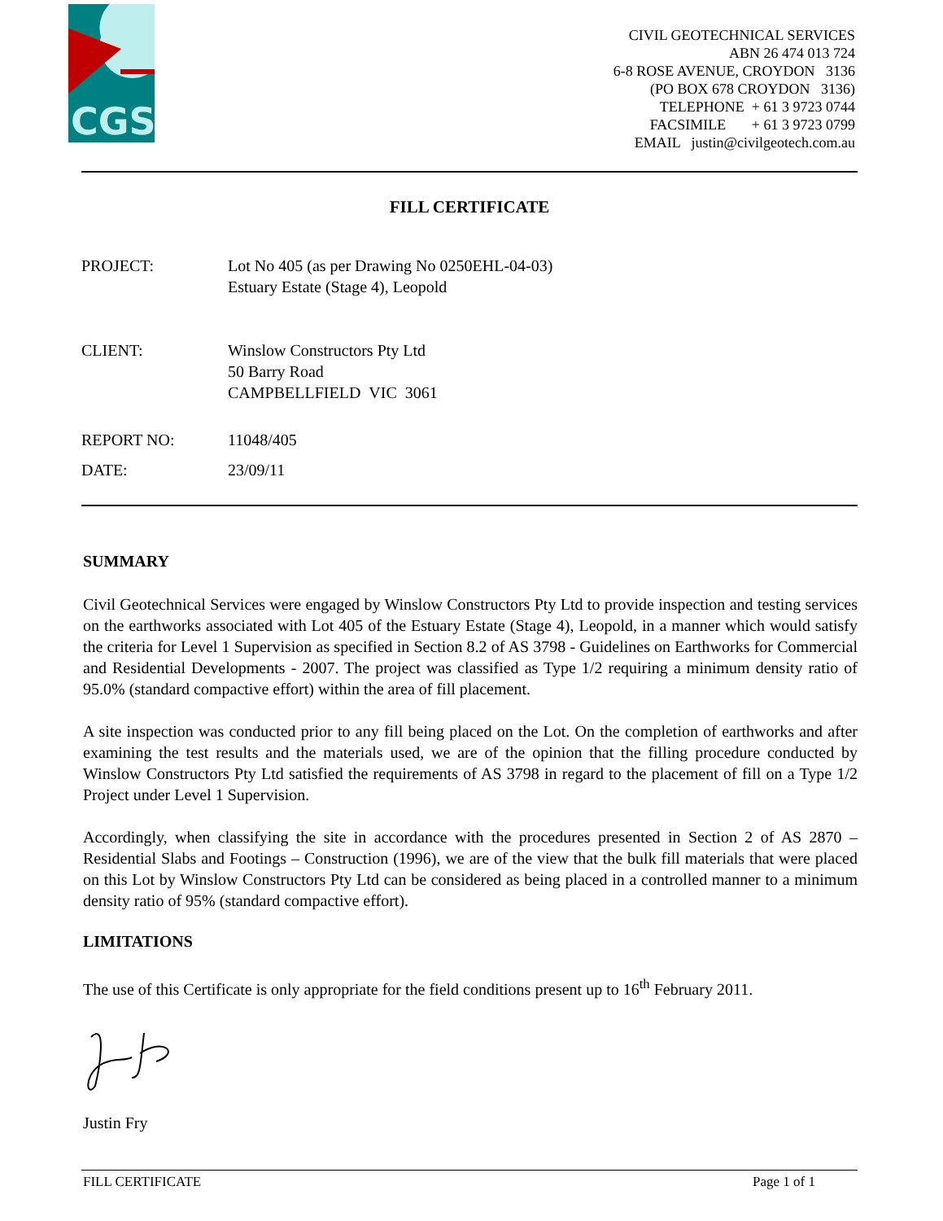CGS
CIVIL GEOTECHNICAL SERVICES
ABN 26 474 013 724
6-8 ROSE AVENUE, CROYDON 3136
(PO BOX 678 CROYDON 3136)
TELEPHONE + 61 3 9723 0744
FACSIMILE + 61 3 9723 0799
EMAIL justin@civilgeotech.com.au
FILL CERTIFICATE
PROJECT: Lot No 405 (as per Drawing No 0250EHL-04-03)
Estuary Estate (Stage 4), Leopold
CLIENT: Winslow Constructors Pty Ltd
50 Barry Road
CAMPBELLFIELD VIC 3061
REPORT NO: 11048/405
DATE: 23/09/11
SUMMARY
Civil Geotechnical Services were engaged by Winslow Constructors Pty Ltd to provide inspection and testing services on the earthworks associated with Lot 405 of the Estuary Estate (Stage 4), Leopold, in a manner which would satisfy the criteria for Level 1 Supervision as specified in Section 8.2 of AS 3798 - Guidelines on Earthworks for Commercial and Residential Developments - 2007. The project was classified as Type 1/2 requiring a minimum density ratio of 95.0% (standard compactive effort) within the area of fill placement.
A site inspection was conducted prior to any fill being placed on the Lot. On the completion of earthworks and after examining the test results and the materials used, we are of the opinion that the filling procedure conducted by Winslow Constructors Pty Ltd satisfied the requirements of AS 3798 in regard to the placement of fill on a Type 1/2 Project under Level 1 Supervision.
Accordingly, when classifying the site in accordance with the procedures presented in Section 2 of AS 2870 – Residential Slabs and Footings – Construction (1996), we are of the view that the bulk fill materials that were placed on this Lot by Winslow Constructors Pty Ltd can be considered as being placed in a controlled manner to a minimum density ratio of 95% (standard compactive effort).
LIMITATIONS
The use of this Certificate is only appropriate for the field conditions present up to 16<sup>th</sup> February 2011.
Justin Fry
FILL CERTIFICATE Page 1 of 1